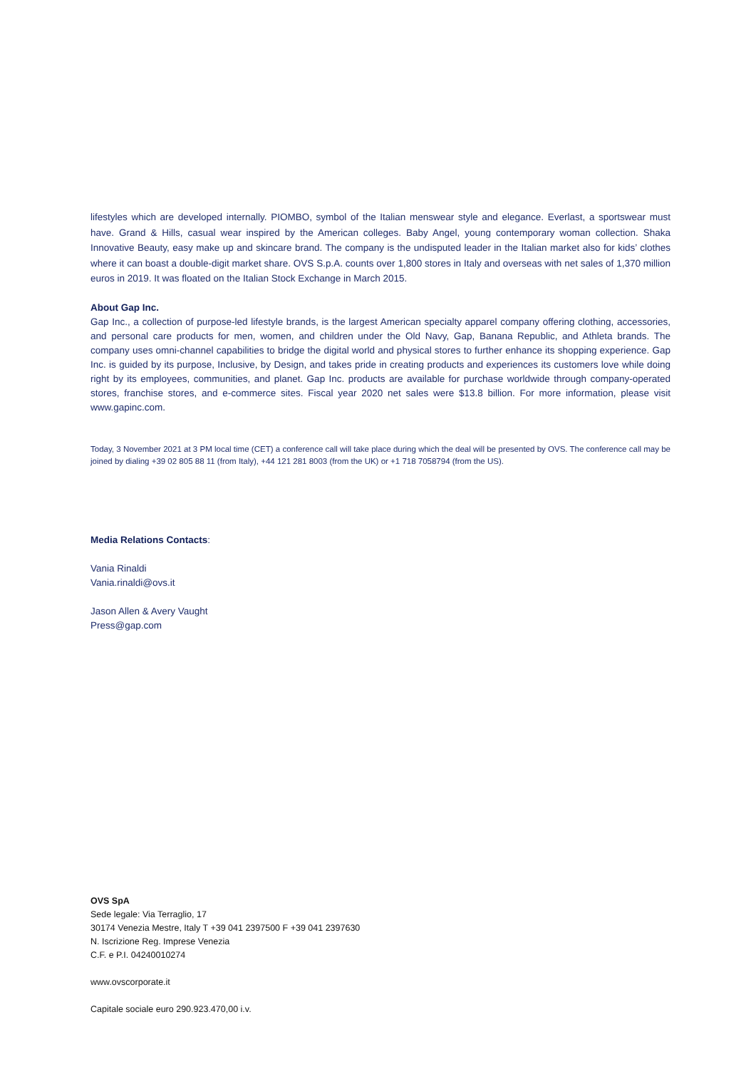lifestyles which are developed internally. PIOMBO, symbol of the Italian menswear style and elegance. Everlast, a sportswear must have. Grand & Hills, casual wear inspired by the American colleges. Baby Angel, young contemporary woman collection. Shaka Innovative Beauty, easy make up and skincare brand. The company is the undisputed leader in the Italian market also for kids’ clothes where it can boast a double-digit market share. OVS S.p.A. counts over 1,800 stores in Italy and overseas with net sales of 1,370 million euros in 2019. It was floated on the Italian Stock Exchange in March 2015.
About Gap Inc.
Gap Inc., a collection of purpose-led lifestyle brands, is the largest American specialty apparel company offering clothing, accessories, and personal care products for men, women, and children under the Old Navy, Gap, Banana Republic, and Athleta brands. The company uses omni-channel capabilities to bridge the digital world and physical stores to further enhance its shopping experience. Gap Inc. is guided by its purpose, Inclusive, by Design, and takes pride in creating products and experiences its customers love while doing right by its employees, communities, and planet. Gap Inc. products are available for purchase worldwide through company-operated stores, franchise stores, and e-commerce sites. Fiscal year 2020 net sales were $13.8 billion. For more information, please visit www.gapinc.com.
Today, 3 November 2021 at 3 PM local time (CET) a conference call will take place during which the deal will be presented by OVS. The conference call may be joined by dialing +39 02 805 88 11 (from Italy), +44 121 281 8003 (from the UK) or +1 718 7058794 (from the US).
Media Relations Contacts:
Vania Rinaldi
Vania.rinaldi@ovs.it
Jason Allen & Avery Vaught
Press@gap.com
OVS SpA
Sede legale: Via Terraglio, 17
30174 Venezia Mestre, Italy T +39 041 2397500 F +39 041 2397630
N. Iscrizione Reg. Imprese Venezia
C.F. e P.I. 04240010274
www.ovscorporate.it
Capitale sociale euro 290.923.470,00 i.v.